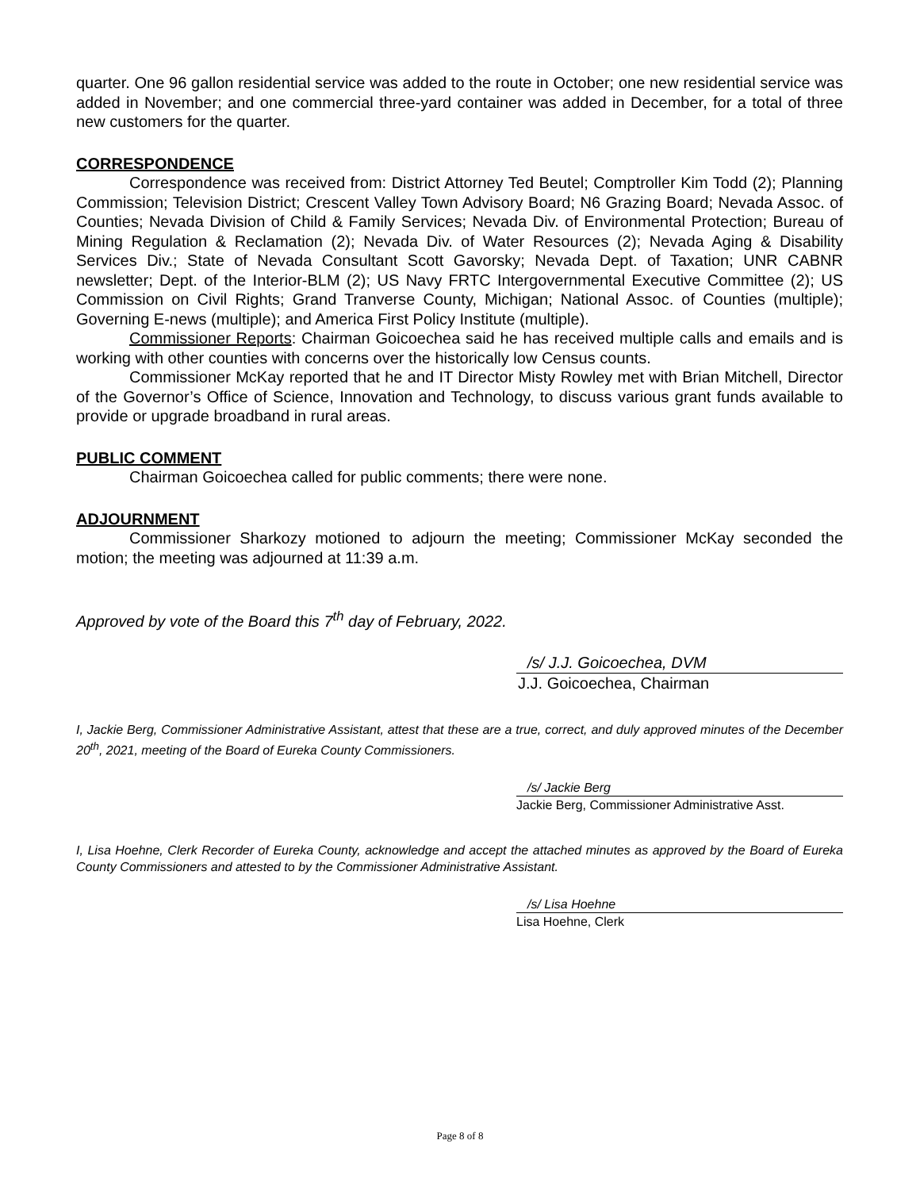quarter. One 96 gallon residential service was added to the route in October; one new residential service was added in November; and one commercial three-yard container was added in December, for a total of three new customers for the quarter.
CORRESPONDENCE
Correspondence was received from: District Attorney Ted Beutel; Comptroller Kim Todd (2); Planning Commission; Television District; Crescent Valley Town Advisory Board; N6 Grazing Board; Nevada Assoc. of Counties; Nevada Division of Child & Family Services; Nevada Div. of Environmental Protection; Bureau of Mining Regulation & Reclamation (2); Nevada Div. of Water Resources (2); Nevada Aging & Disability Services Div.; State of Nevada Consultant Scott Gavorsky; Nevada Dept. of Taxation; UNR CABNR newsletter; Dept. of the Interior-BLM (2); US Navy FRTC Intergovernmental Executive Committee (2); US Commission on Civil Rights; Grand Tranverse County, Michigan; National Assoc. of Counties (multiple); Governing E-news (multiple); and America First Policy Institute (multiple).
Commissioner Reports: Chairman Goicoechea said he has received multiple calls and emails and is working with other counties with concerns over the historically low Census counts.
Commissioner McKay reported that he and IT Director Misty Rowley met with Brian Mitchell, Director of the Governor’s Office of Science, Innovation and Technology, to discuss various grant funds available to provide or upgrade broadband in rural areas.
PUBLIC COMMENT
Chairman Goicoechea called for public comments; there were none.
ADJOURNMENT
Commissioner Sharkozy motioned to adjourn the meeting; Commissioner McKay seconded the motion; the meeting was adjourned at 11:39 a.m.
Approved by vote of the Board this 7<sup>th</sup> day of February, 2022.
/s/ J.J. Goicoechea, DVM
J.J. Goicoechea, Chairman
I, Jackie Berg, Commissioner Administrative Assistant, attest that these are a true, correct, and duly approved minutes of the December 20<sup>th</sup>, 2021, meeting of the Board of Eureka County Commissioners.
/s/ Jackie Berg
Jackie Berg, Commissioner Administrative Asst.
I, Lisa Hoehne, Clerk Recorder of Eureka County, acknowledge and accept the attached minutes as approved by the Board of Eureka County Commissioners and attested to by the Commissioner Administrative Assistant.
/s/ Lisa Hoehne
Lisa Hoehne, Clerk
Page 8 of 8